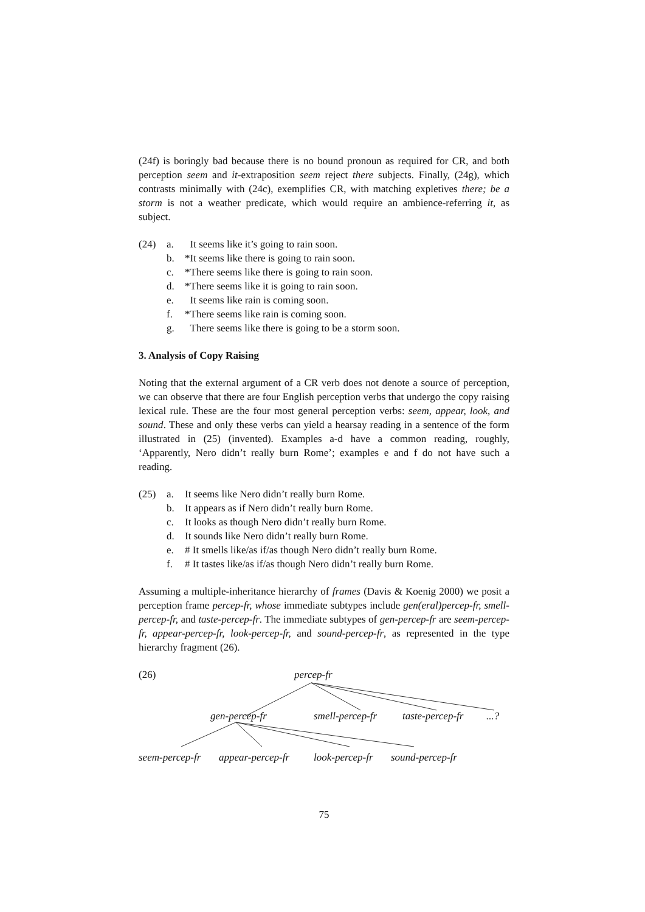(24f) is boringly bad because there is no bound pronoun as required for CR, and both perception seem and it-extraposition seem reject there subjects. Finally, (24g), which contrasts minimally with (24c), exemplifies CR, with matching expletives there; be a storm is not a weather predicate, which would require an ambience-referring it, as subject.
(24) a. It seems like it’s going to rain soon.
b. *It seems like there is going to rain soon.
c. *There seems like there is going to rain soon.
d. *There seems like it is going to rain soon.
e. It seems like rain is coming soon.
f. *There seems like rain is coming soon.
g. There seems like there is going to be a storm soon.
3. Analysis of Copy Raising
Noting that the external argument of a CR verb does not denote a source of perception, we can observe that there are four English perception verbs that undergo the copy raising lexical rule. These are the four most general perception verbs: seem, appear, look, and sound. These and only these verbs can yield a hearsay reading in a sentence of the form illustrated in (25) (invented). Examples a-d have a common reading, roughly, ‘Apparently, Nero didn’t really burn Rome’; examples e and f do not have such a reading.
(25) a. It seems like Nero didn’t really burn Rome.
b. It appears as if Nero didn’t really burn Rome.
c. It looks as though Nero didn’t really burn Rome.
d. It sounds like Nero didn’t really burn Rome.
e. # It smells like/as if/as though Nero didn’t really burn Rome.
f. # It tastes like/as if/as though Nero didn’t really burn Rome.
Assuming a multiple-inheritance hierarchy of frames (Davis & Koenig 2000) we posit a perception frame percep-fr, whose immediate subtypes include gen(eral)percep-fr, smell-percep-fr, and taste-percep-fr. The immediate subtypes of gen-percep-fr are seem-percep-fr, appear-percep-fr, look-percep-fr, and sound-percep-fr, as represented in the type hierarchy fragment (26).
(26) percep-fr
gen-percep-fr smell-percep-fr taste-percep-fr ...?
seem-percep-fr appear-percep-fr look-percep-fr sound-percep-fr
75